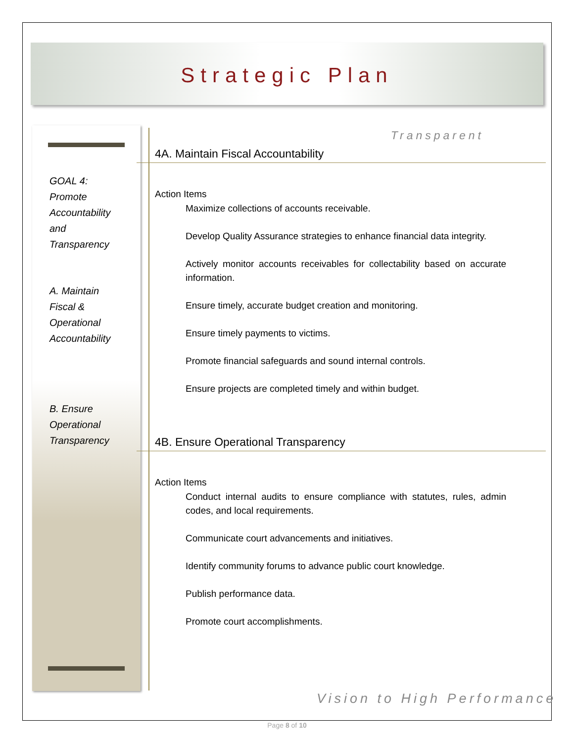Strategic Plan
GOAL 4:
Promote
Accountability
and
Transparency
A. Maintain
Fiscal &
Operational
Accountability
B. Ensure
Operational
Transparency
Transparent
4A. Maintain Fiscal Accountability
Action Items
Maximize collections of accounts receivable.
Develop Quality Assurance strategies to enhance financial data integrity.
Actively monitor accounts receivables for collectability based on accurate information.
Ensure timely, accurate budget creation and monitoring.
Ensure timely payments to victims.
Promote financial safeguards and sound internal controls.
Ensure projects are completed timely and within budget.
4B. Ensure Operational Transparency
Action Items
Conduct internal audits to ensure compliance with statutes, rules, admin codes, and local requirements.
Communicate court advancements and initiatives.
Identify community forums to advance public court knowledge.
Publish performance data.
Promote court accomplishments.
Vision to High Performance
Page 8 of 10